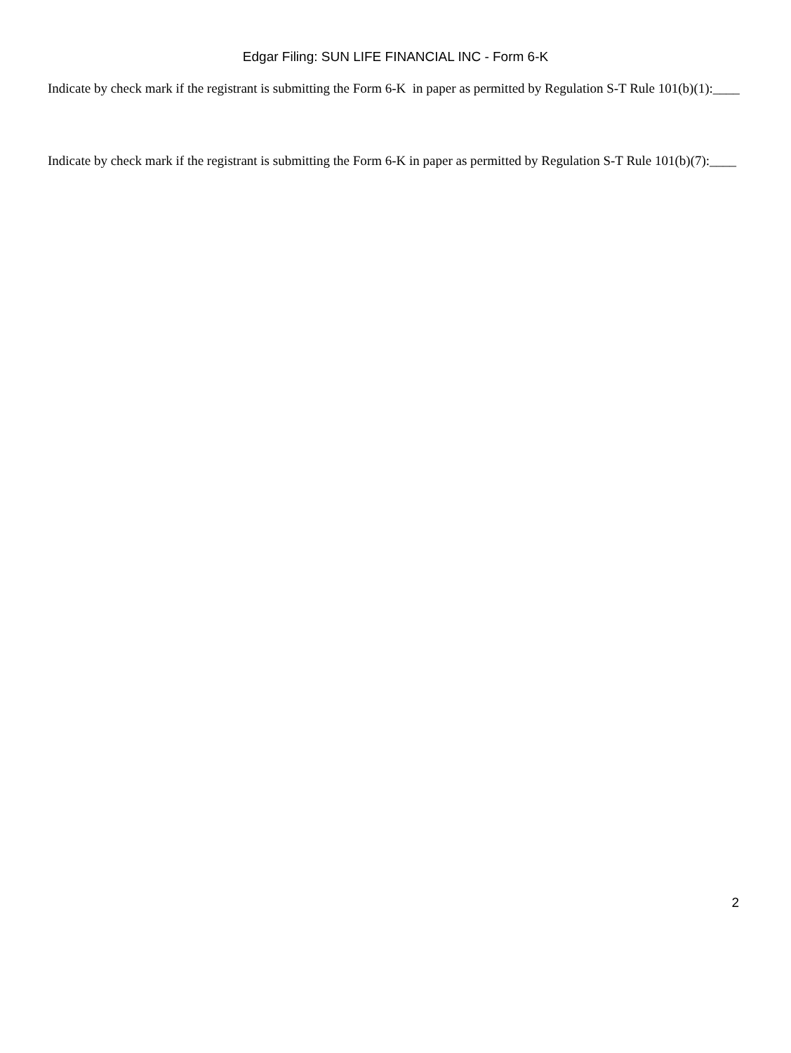Edgar Filing: SUN LIFE FINANCIAL INC - Form 6-K
Indicate by check mark if the registrant is submitting the Form 6-K in paper as permitted by Regulation S-T Rule 101(b)(1):____
Indicate by check mark if the registrant is submitting the Form 6-K in paper as permitted by Regulation S-T Rule 101(b)(7):____
2